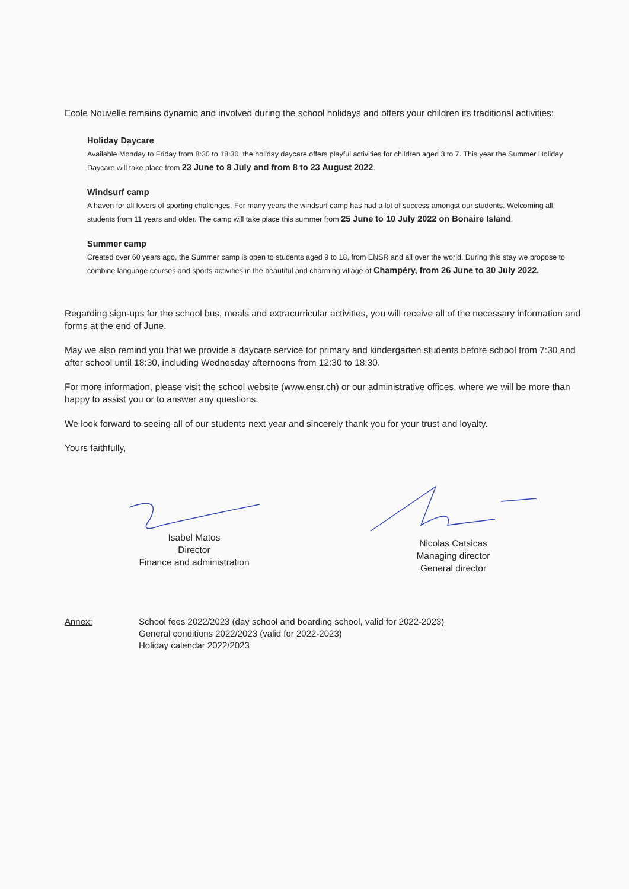Ecole Nouvelle remains dynamic and involved during the school holidays and offers your children its traditional activities:
Holiday Daycare
Available Monday to Friday from 8:30 to 18:30, the holiday daycare offers playful activities for children aged 3 to 7. This year the Summer Holiday Daycare will take place from 23 June to 8 July and from 8 to 23 August 2022.
Windsurf camp
A haven for all lovers of sporting challenges. For many years the windsurf camp has had a lot of success amongst our students. Welcoming all students from 11 years and older. The camp will take place this summer from 25 June to 10 July 2022 on Bonaire Island.
Summer camp
Created over 60 years ago, the Summer camp is open to students aged 9 to 18, from ENSR and all over the world. During this stay we propose to combine language courses and sports activities in the beautiful and charming village of Champéry, from 26 June to 30 July 2022.
Regarding sign-ups for the school bus, meals and extracurricular activities, you will receive all of the necessary information and forms at the end of June.
May we also remind you that we provide a daycare service for primary and kindergarten students before school from 7:30 and after school until 18:30, including Wednesday afternoons from 12:30 to 18:30.
For more information, please visit the school website (www.ensr.ch) or our administrative offices, where we will be more than happy to assist you or to answer any questions.
We look forward to seeing all of our students next year and sincerely thank you for your trust and loyalty.
Yours faithfully,
Isabel Matos
Director
Finance and administration
Nicolas Catsicas
Managing director
General director
Annex: School fees 2022/2023 (day school and boarding school, valid for 2022-2023)
General conditions 2022/2023 (valid for 2022-2023)
Holiday calendar 2022/2023